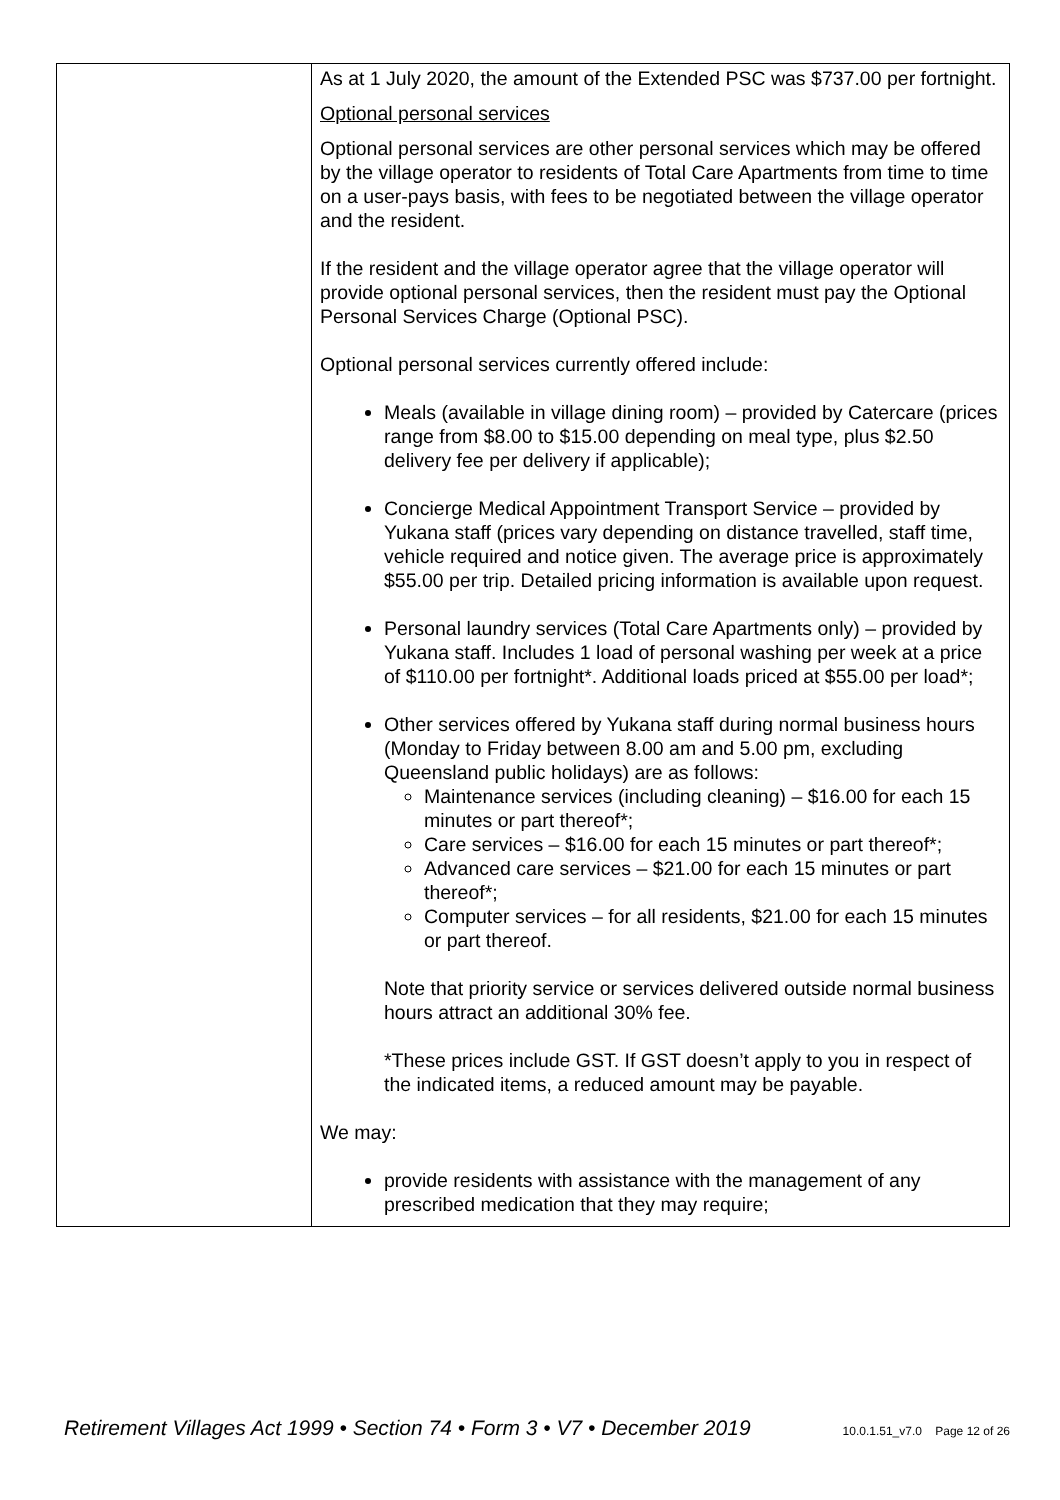| | As at 1 July 2020, the amount of the Extended PSC was $737.00 per fortnight. Optional personal services Optional personal services are other personal services which may be offered by the village operator to residents of Total Care Apartments from time to time on a user-pays basis, with fees to be negotiated between the village operator and the resident. If the resident and the village operator agree that the village operator will provide optional personal services, then the resident must pay the Optional Personal Services Charge (Optional PSC). Optional personal services currently offered include: Meals (available in village dining room) – provided by Catercare (prices range from $8.00 to $15.00 depending on meal type, plus $2.50 delivery fee per delivery if applicable); Concierge Medical Appointment Transport Service – provided by Yukana staff (prices vary depending on distance travelled, staff time, vehicle required and notice given. The average price is approximately $55.00 per trip. Detailed pricing information is available upon request. Personal laundry services (Total Care Apartments only) – provided by Yukana staff. Includes 1 load of personal washing per week at a price of $110.00 per fortnight*. Additional loads priced at $55.00 per load*; Other services offered by Yukana staff during normal business hours (Monday to Friday between 8.00 am and 5.00 pm, excluding Queensland public holidays) are as follows: Maintenance services (including cleaning) – $16.00 for each 15 minutes or part thereof*; Care services – $16.00 for each 15 minutes or part thereof*; Advanced care services – $21.00 for each 15 minutes or part thereof*; Computer services – for all residents, $21.00 for each 15 minutes or part thereof. Note that priority service or services delivered outside normal business hours attract an additional 30% fee. *These prices include GST. If GST doesn’t apply to you in respect of the indicated items, a reduced amount may be payable. We may: provide residents with assistance with the management of any prescribed medication that they may require; |
Retirement Villages Act 1999 • Section 74 • Form 3 • V7 • December 2019 10.0.1.51_v7.0 Page 12 of 26